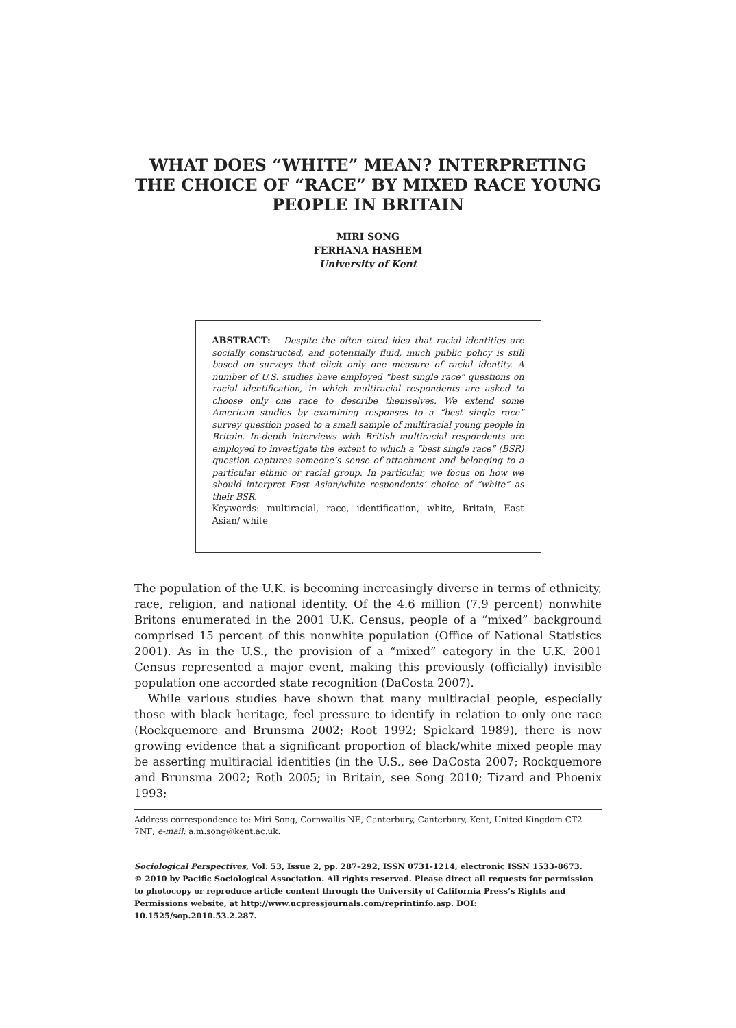WHAT DOES “WHITE” MEAN? INTERPRETING THE CHOICE OF “RACE” BY MIXED RACE YOUNG PEOPLE IN BRITAIN
MIRI SONG
FERHANA HASHEM
University of Kent
ABSTRACT: Despite the often cited idea that racial identities are socially constructed, and potentially fluid, much public policy is still based on surveys that elicit only one measure of racial identity. A number of U.S. studies have employed “best single race” questions on racial identification, in which multiracial respondents are asked to choose only one race to describe themselves. We extend some American studies by examining responses to a “best single race” survey question posed to a small sample of multiracial young people in Britain. In-depth interviews with British multiracial respondents are employed to investigate the extent to which a “best single race” (BSR) question captures someone’s sense of attachment and belonging to a particular ethnic or racial group. In particular, we focus on how we should interpret East Asian/white respondents’ choice of “white” as their BSR.
Keywords: multiracial, race, identification, white, Britain, East Asian/ white
The population of the U.K. is becoming increasingly diverse in terms of ethnicity, race, religion, and national identity. Of the 4.6 million (7.9 percent) nonwhite Britons enumerated in the 2001 U.K. Census, people of a “mixed” background comprised 15 percent of this nonwhite population (Office of National Statistics 2001). As in the U.S., the provision of a “mixed” category in the U.K. 2001 Census represented a major event, making this previously (officially) invisible population one accorded state recognition (DaCosta 2007).
While various studies have shown that many multiracial people, especially those with black heritage, feel pressure to identify in relation to only one race (Rockquemore and Brunsma 2002; Root 1992; Spickard 1989), there is now growing evidence that a significant proportion of black/white mixed people may be asserting multiracial identities (in the U.S., see DaCosta 2007; Rockquemore and Brunsma 2002; Roth 2005; in Britain, see Song 2010; Tizard and Phoenix 1993;
Address correspondence to: Miri Song, Cornwallis NE, Canterbury, Canterbury, Kent, United Kingdom CT2 7NF; e-mail: a.m.song@kent.ac.uk.
Sociological Perspectives, Vol. 53, Issue 2, pp. 287–292, ISSN 0731-1214, electronic ISSN 1533-8673.
© 2010 by Pacific Sociological Association. All rights reserved. Please direct all requests for permission to photocopy or reproduce article content through the University of California Press’s Rights and Permissions website, at http://www.ucpressjournals.com/reprintinfo.asp. DOI: 10.1525/sop.2010.53.2.287.